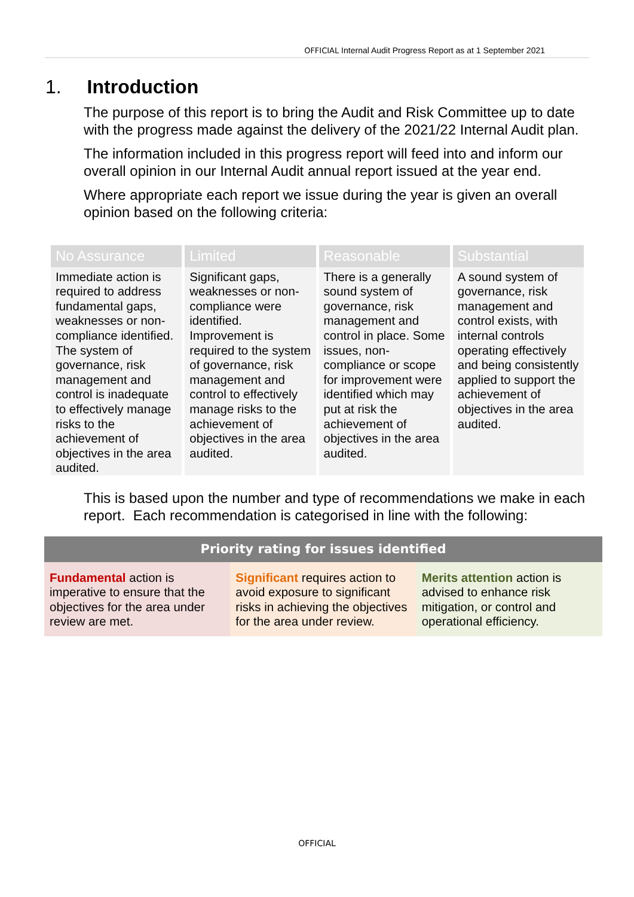OFFICIAL Internal Audit Progress Report as at 1 September 2021
1. Introduction
The purpose of this report is to bring the Audit and Risk Committee up to date with the progress made against the delivery of the 2021/22 Internal Audit plan.
The information included in this progress report will feed into and inform our overall opinion in our Internal Audit annual report issued at the year end.
Where appropriate each report we issue during the year is given an overall opinion based on the following criteria:
| No Assurance | Limited | Reasonable | Substantial |
| --- | --- | --- | --- |
| Immediate action is required to address fundamental gaps, weaknesses or non-compliance identified. The system of governance, risk management and control is inadequate to effectively manage risks to the achievement of objectives in the area audited. | Significant gaps, weaknesses or non-compliance were identified. Improvement is required to the system of governance, risk management and control to effectively manage risks to the achievement of objectives in the area audited. | There is a generally sound system of governance, risk management and control in place. Some issues, non-compliance or scope for improvement were identified which may put at risk the achievement of objectives in the area audited. | A sound system of governance, risk management and control exists, with internal controls operating effectively and being consistently applied to support the achievement of objectives in the area audited. |
This is based upon the number and type of recommendations we make in each report. Each recommendation is categorised in line with the following:
| Priority rating for issues identified | | |
| --- | --- | --- |
| Fundamental action is imperative to ensure that the objectives for the area under review are met. | Significant requires action to avoid exposure to significant risks in achieving the objectives for the area under review. | Merits attention action is advised to enhance risk mitigation, or control and operational efficiency. |
OFFICIAL